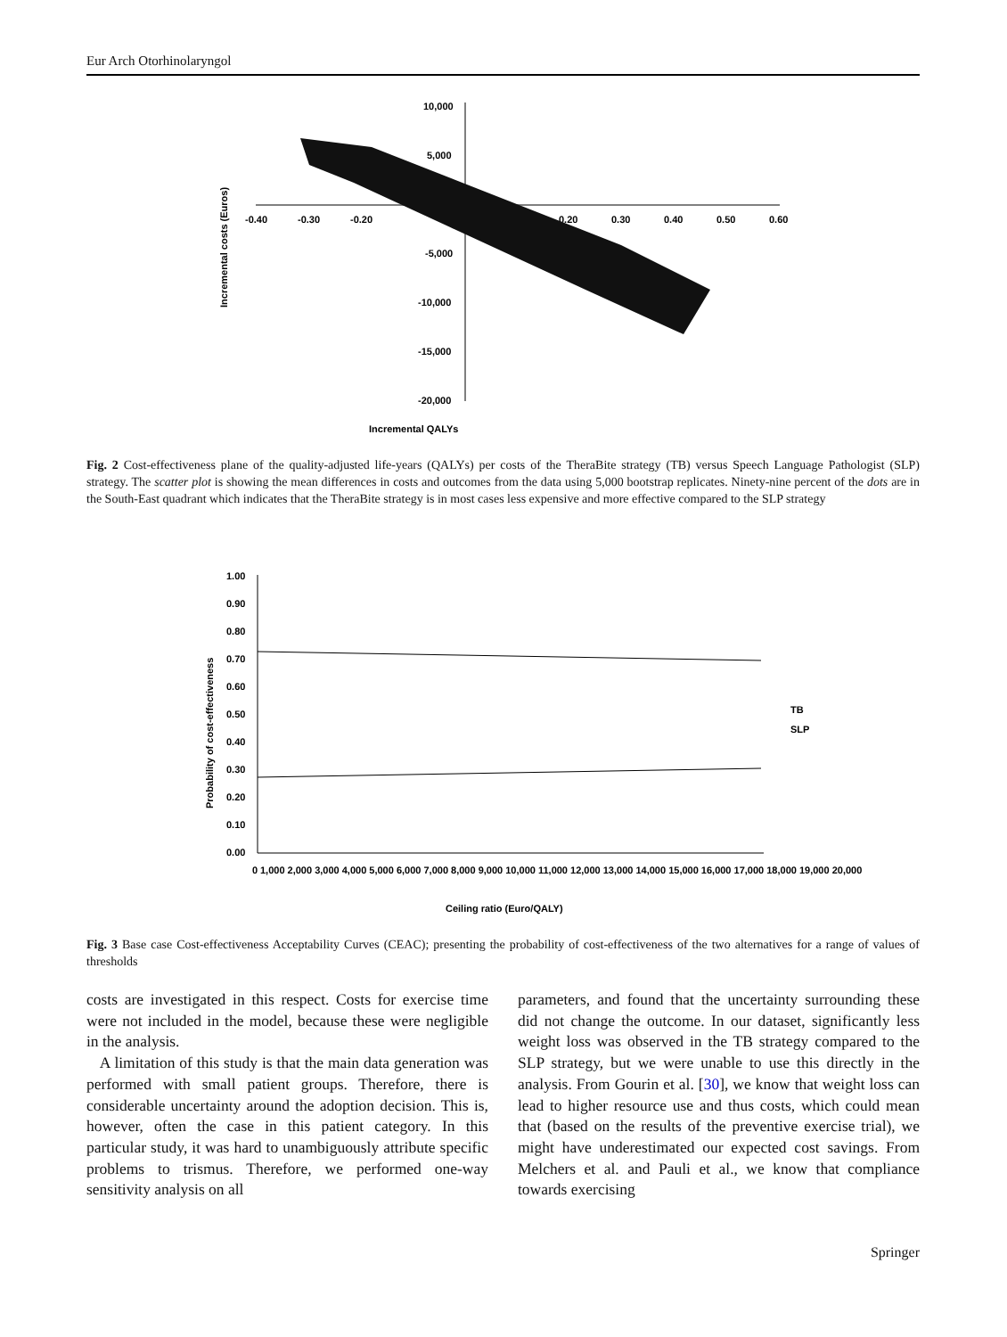Eur Arch Otorhinolaryngol
10,000
5,000
-5,000
-10,000
-15,000
-20,000
-0.40
-0.30
-0.20
0.20
0.30
0.40
0.50
0.60
Incremental QALYs
Incremental costs (Euros)
Fig. 2 Cost-effectiveness plane of the quality-adjusted life-years (QALYs) per costs of the TheraBite strategy (TB) versus Speech Language Pathologist (SLP) strategy. The scatter plot is showing the mean differences in costs and outcomes from the data using 5,000 bootstrap replicates. Ninety-nine percent of the dots are in the South-East quadrant which indicates that the TheraBite strategy is in most cases less expensive and more effective compared to the SLP strategy
1.00
0.90
0.80
0.70
0.60
0.50
0.40
0.30
0.20
0.10
0.00
TB
SLP
0
1,000 2,000 3,000 4,000 5,000 6,000 7,000 8,000 9,000 10,000 11,000 12,000 13,000 14,000 15,000 16,000 17,000 18,000 19,000 20,000
Ceiling ratio (Euro/QALY)
Probability of cost-effectiveness
Fig. 3 Base case Cost-effectiveness Acceptability Curves (CEAC); presenting the probability of cost-effectiveness of the two alternatives for a range of values of thresholds
costs are investigated in this respect. Costs for exercise time were not included in the model, because these were negligible in the analysis.
A limitation of this study is that the main data generation was performed with small patient groups. Therefore, there is considerable uncertainty around the adoption decision. This is, however, often the case in this patient category. In this particular study, it was hard to unambiguously attribute specific problems to trismus. Therefore, we performed one-way sensitivity analysis on all
parameters, and found that the uncertainty surrounding these did not change the outcome. In our dataset, significantly less weight loss was observed in the TB strategy compared to the SLP strategy, but we were unable to use this directly in the analysis. From Gourin et al. [30], we know that weight loss can lead to higher resource use and thus costs, which could mean that (based on the results of the preventive exercise trial), we might have underestimated our expected cost savings. From Melchers et al. and Pauli et al., we know that compliance towards exercising
Springer